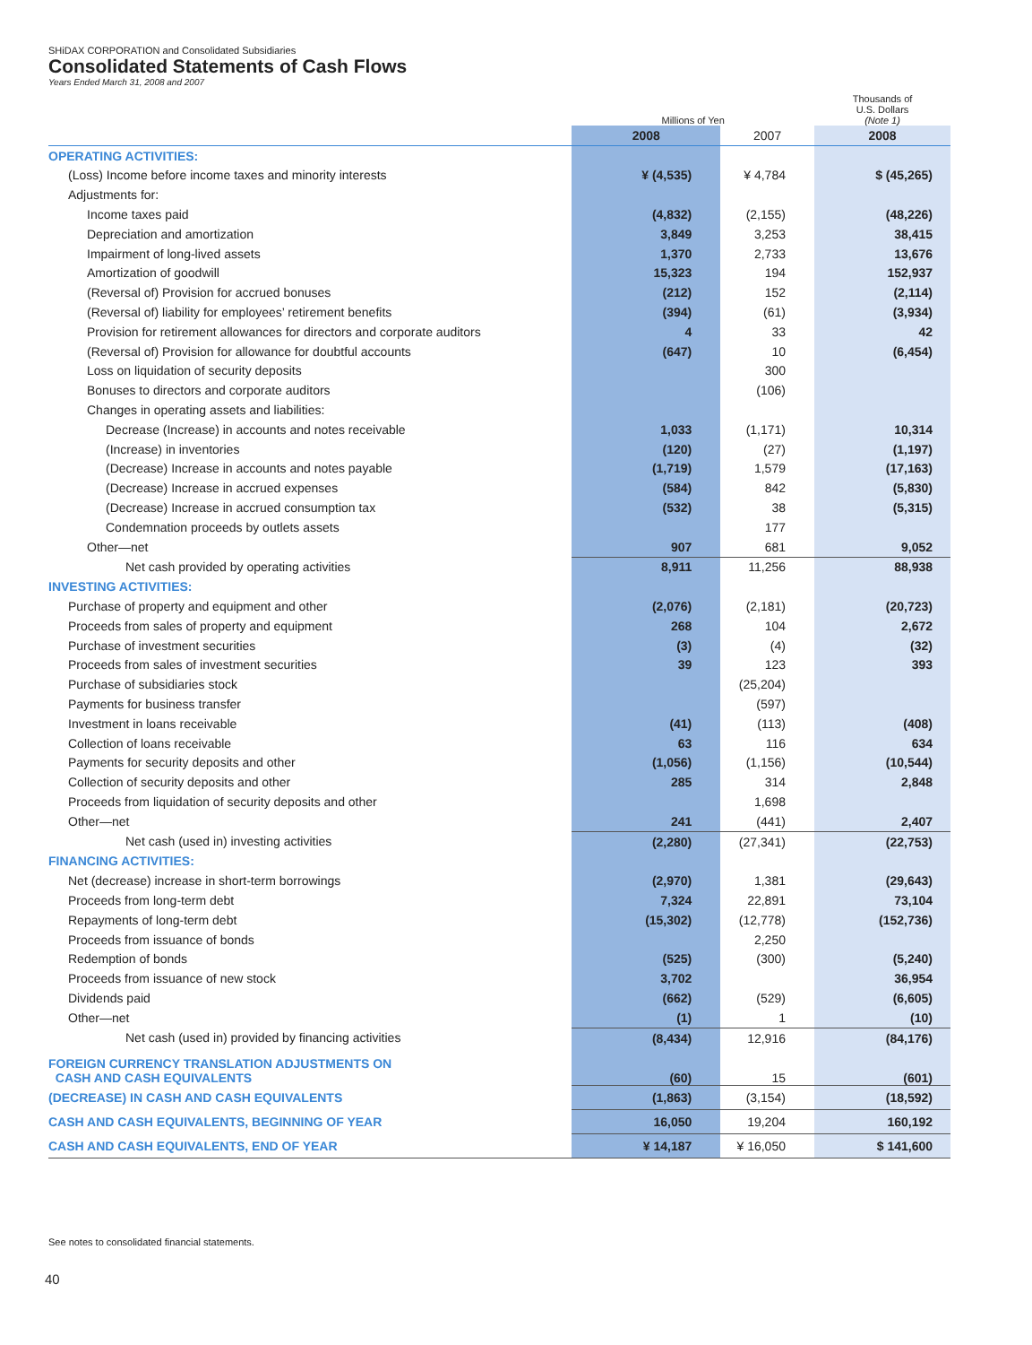SHiDAX CORPORATION and Consolidated Subsidiaries
Consolidated Statements of Cash Flows
Years Ended March 31, 2008 and 2007
| | Millions of Yen | | | Thousands of U.S. Dollars (Note 1) |
| | 2008 | 2007 | | 2008 |
| OPERATING ACTIVITIES: | | | | |
| (Loss) Income before income taxes and minority interests | ¥ (4,535) | ¥ 4,784 | | $ (45,265) |
| Adjustments for: | | | | |
| Income taxes paid | (4,832) | (2,155) | | (48,226) |
| Depreciation and amortization | 3,849 | 3,253 | | 38,415 |
| Impairment of long-lived assets | 1,370 | 2,733 | | 13,676 |
| Amortization of goodwill | 15,323 | 194 | | 152,937 |
| (Reversal of) Provision for accrued bonuses | (212) | 152 | | (2,114) |
| (Reversal of) liability for employees’ retirement benefits | (394) | (61) | | (3,934) |
| Provision for retirement allowances for directors and corporate auditors | 4 | 33 | | 42 |
| (Reversal of) Provision for allowance for doubtful accounts | (647) | 10 | | (6,454) |
| Loss on liquidation of security deposits | | 300 | | |
| Bonuses to directors and corporate auditors | | (106) | | |
| Changes in operating assets and liabilities: | | | | |
| Decrease (Increase) in accounts and notes receivable | 1,033 | (1,171) | | 10,314 |
| (Increase) in inventories | (120) | (27) | | (1,197) |
| (Decrease) Increase in accounts and notes payable | (1,719) | 1,579 | | (17,163) |
| (Decrease) Increase in accrued expenses | (584) | 842 | | (5,830) |
| (Decrease) Increase in accrued consumption tax | (532) | 38 | | (5,315) |
| Condemnation proceeds by outlets assets | | 177 | | |
| Other—net | 907 | 681 | | 9,052 |
| Net cash provided by operating activities | 8,911 | 11,256 | | 88,938 |
| INVESTING ACTIVITIES: | | | | |
| Purchase of property and equipment and other | (2,076) | (2,181) | | (20,723) |
| Proceeds from sales of property and equipment | 268 | 104 | | 2,672 |
| Purchase of investment securities | (3) | (4) | | (32) |
| Proceeds from sales of investment securities | 39 | 123 | | 393 |
| Purchase of subsidiaries stock | | (25,204) | | |
| Payments for business transfer | | (597) | | |
| Investment in loans receivable | (41) | (113) | | (408) |
| Collection of loans receivable | 63 | 116 | | 634 |
| Payments for security deposits and other | (1,056) | (1,156) | | (10,544) |
| Collection of security deposits and other | 285 | 314 | | 2,848 |
| Proceeds from liquidation of security deposits and other | | 1,698 | | |
| Other—net | 241 | (441) | | 2,407 |
| Net cash (used in) investing activities | (2,280) | (27,341) | | (22,753) |
| FINANCING ACTIVITIES: | | | | |
| Net (decrease) increase in short-term borrowings | (2,970) | 1,381 | | (29,643) |
| Proceeds from long-term debt | 7,324 | 22,891 | | 73,104 |
| Repayments of long-term debt | (15,302) | (12,778) | | (152,736) |
| Proceeds from issuance of bonds | | 2,250 | | |
| Redemption of bonds | (525) | (300) | | (5,240) |
| Proceeds from issuance of new stock | 3,702 | | | 36,954 |
| Dividends paid | (662) | (529) | | (6,605) |
| Other—net | (1) | 1 | | (10) |
| Net cash (used in) provided by financing activities | (8,434) | 12,916 | | (84,176) |
| FOREIGN CURRENCY TRANSLATION ADJUSTMENTS ON CASH AND CASH EQUIVALENTS | (60) | 15 | | (601) |
| (DECREASE) IN CASH AND CASH EQUIVALENTS | (1,863) | (3,154) | | (18,592) |
| CASH AND CASH EQUIVALENTS, BEGINNING OF YEAR | 16,050 | 19,204 | | 160,192 |
| CASH AND CASH EQUIVALENTS, END OF YEAR | ¥ 14,187 | ¥ 16,050 | | $ 141,600 |
See notes to consolidated financial statements.
40